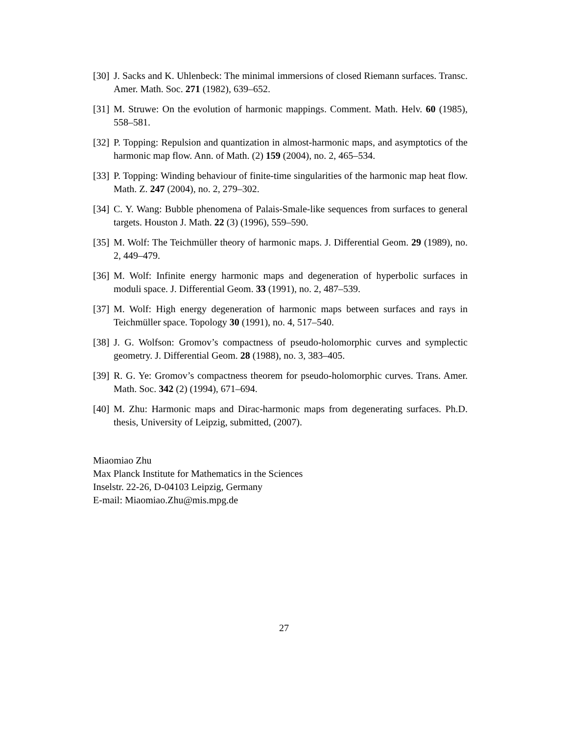[30]
J. Sacks and K. Uhlenbeck: The minimal immersions of closed Riemann surfaces. Transc. Amer. Math. Soc. 271 (1982), 639–652.
[31]
M. Struwe: On the evolution of harmonic mappings. Comment. Math. Helv. 60 (1985), 558–581.
[32]
P. Topping: Repulsion and quantization in almost-harmonic maps, and asymptotics of the harmonic map flow. Ann. of Math. (2) 159 (2004), no. 2, 465–534.
[33]
P. Topping: Winding behaviour of finite-time singularities of the harmonic map heat flow. Math. Z. 247 (2004), no. 2, 279–302.
[34]
C. Y. Wang: Bubble phenomena of Palais-Smale-like sequences from surfaces to general targets. Houston J. Math. 22 (3) (1996), 559–590.
[35]
M. Wolf: The Teichmüller theory of harmonic maps. J. Differential Geom. 29 (1989), no. 2, 449–479.
[36]
M. Wolf: Infinite energy harmonic maps and degeneration of hyperbolic surfaces in moduli space. J. Differential Geom. 33 (1991), no. 2, 487–539.
[37]
M. Wolf: High energy degeneration of harmonic maps between surfaces and rays in Teichmüller space. Topology 30 (1991), no. 4, 517–540.
[38]
J. G. Wolfson: Gromov’s compactness of pseudo-holomorphic curves and symplectic geometry. J. Differential Geom. 28 (1988), no. 3, 383–405.
[39]
R. G. Ye: Gromov’s compactness theorem for pseudo-holomorphic curves. Trans. Amer. Math. Soc. 342 (2) (1994), 671–694.
[40]
M. Zhu: Harmonic maps and Dirac-harmonic maps from degenerating surfaces. Ph.D. thesis, University of Leipzig, submitted, (2007).
Miaomiao Zhu
Max Planck Institute for Mathematics in the Sciences
Inselstr. 22-26, D-04103 Leipzig, Germany
E-mail: Miaomiao.Zhu@mis.mpg.de
27